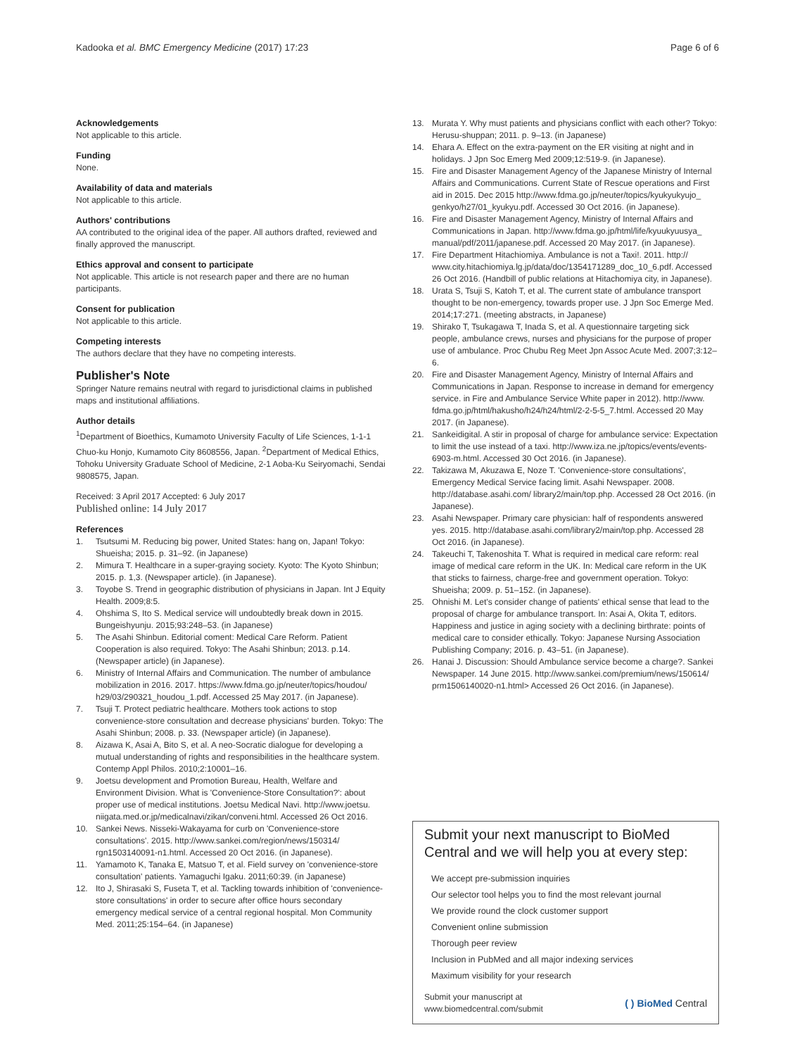Kadooka et al. BMC Emergency Medicine (2017) 17:23 Page 6 of 6
Acknowledgements
Not applicable to this article.
Funding
None.
Availability of data and materials
Not applicable to this article.
Authors' contributions
AA contributed to the original idea of the paper. All authors drafted, reviewed and finally approved the manuscript.
Ethics approval and consent to participate
Not applicable. This article is not research paper and there are no human participants.
Consent for publication
Not applicable to this article.
Competing interests
The authors declare that they have no competing interests.
Publisher's Note
Springer Nature remains neutral with regard to jurisdictional claims in published maps and institutional affiliations.
Author details
<sup>1</sup> Department of Bioethics, Kumamoto University Faculty of Life Sciences, 1-1-1 Chuo-ku Honjo, Kumamoto City 8608556, Japan. <sup>2</sup>Department of Medical Ethics, Tohoku University Graduate School of Medicine, 2-1 Aoba-Ku Seiryomachi, Sendai 9808575, Japan.
Received: 3 April 2017 Accepted: 6 July 2017
Published online: 14 July 2017
References
1. Tsutsumi M. Reducing big power, United States: hang on, Japan! Tokyo: Shueisha; 2015. p. 31–92. (in Japanese)
2. Mimura T. Healthcare in a super-graying society. Kyoto: The Kyoto Shinbun; 2015. p. 1,3. (Newspaper article). (in Japanese).
3. Toyobe S. Trend in geographic distribution of physicians in Japan. Int J Equity Health. 2009;8:5.
4. Ohshima S, Ito S. Medical service will undoubtedly break down in 2015. Bungeishyunju. 2015;93:248–53. (in Japanese)
5. The Asahi Shinbun. Editorial coment: Medical Care Reform. Patient Cooperation is also required. Tokyo: The Asahi Shinbun; 2013. p.14. (Newspaper article) (in Japanese).
6. Ministry of Internal Affairs and Communication. The number of ambulance mobilization in 2016. 2017. https://www.fdma.go.jp/neuter/topics/houdou/ h29/03/290321_houdou_1.pdf. Accessed 25 May 2017. (in Japanese).
7. Tsuji T. Protect pediatric healthcare. Mothers took actions to stop convenience-store consultation and decrease physicians' burden. Tokyo: The Asahi Shinbun; 2008. p. 33. (Newspaper article) (in Japanese).
8. Aizawa K, Asai A, Bito S, et al. A neo-Socratic dialogue for developing a mutual understanding of rights and responsibilities in the healthcare system. Contemp Appl Philos. 2010;2:10001–16.
9. Joetsu development and Promotion Bureau, Health, Welfare and Environment Division. What is 'Convenience-Store Consultation?': about proper use of medical institutions. Joetsu Medical Navi. http://www.joetsu. niigata.med.or.jp/medicalnavi/zikan/conveni.html. Accessed 26 Oct 2016.
10. Sankei News. Nisseki-Wakayama for curb on 'Convenience-store consultations'. 2015. http://www.sankei.com/region/news/150314/ rgn1503140091-n1.html. Accessed 20 Oct 2016. (in Japanese).
11. Yamamoto K, Tanaka E, Matsuo T, et al. Field survey on 'convenience-store consultation' patients. Yamaguchi Igaku. 2011;60:39. (in Japanese)
12. Ito J, Shirasaki S, Fuseta T, et al. Tackling towards inhibition of 'convenience-store consultations' in order to secure after office hours secondary emergency medical service of a central regional hospital. Mon Community Med. 2011;25:154–64. (in Japanese)
13. Murata Y. Why must patients and physicians conflict with each other? Tokyo: Herusu-shuppan; 2011. p. 9–13. (in Japanese)
14. Ehara A. Effect on the extra-payment on the ER visiting at night and in holidays. J Jpn Soc Emerg Med 2009;12:519-9. (in Japanese).
15. Fire and Disaster Management Agency of the Japanese Ministry of Internal Affairs and Communications. Current State of Rescue operations and First aid in 2015. Dec 2015 http://www.fdma.go.jp/neuter/topics/kyukyukyujo_ genkyo/h27/01_kyukyu.pdf. Accessed 30 Oct 2016. (in Japanese).
16. Fire and Disaster Management Agency, Ministry of Internal Affairs and Communications in Japan. http://www.fdma.go.jp/html/life/kyuukyuusya_ manual/pdf/2011/japanese.pdf. Accessed 20 May 2017. (in Japanese).
17. Fire Department Hitachiomiya. Ambulance is not a Taxi!. 2011. http:// www.city.hitachiomiya.lg.jp/data/doc/1354171289_doc_10_6.pdf. Accessed 26 Oct 2016. (Handbill of public relations at Hitachomiya city, in Japanese).
18. Urata S, Tsuji S, Katoh T, et al. The current state of ambulance transport thought to be non-emergency, towards proper use. J Jpn Soc Emerge Med. 2014;17:271. (meeting abstracts, in Japanese)
19. Shirako T, Tsukagawa T, Inada S, et al. A questionnaire targeting sick people, ambulance crews, nurses and physicians for the purpose of proper use of ambulance. Proc Chubu Reg Meet Jpn Assoc Acute Med. 2007;3:12–6.
20. Fire and Disaster Management Agency, Ministry of Internal Affairs and Communications in Japan. Response to increase in demand for emergency service. in Fire and Ambulance Service White paper in 2012). http://www. fdma.go.jp/html/hakusho/h24/h24/html/2-2-5-5_7.html. Accessed 20 May 2017. (in Japanese).
21. Sankeidigital. A stir in proposal of charge for ambulance service: Expectation to limit the use instead of a taxi. http://www.iza.ne.jp/topics/events/events-6903-m.html. Accessed 30 Oct 2016. (in Japanese).
22. Takizawa M, Akuzawa E, Noze T. 'Convenience-store consultations', Emergency Medical Service facing limit. Asahi Newspaper. 2008. http://database.asahi.com/ library2/main/top.php. Accessed 28 Oct 2016. (in Japanese).
23. Asahi Newspaper. Primary care physician: half of respondents answered yes. 2015. http://database.asahi.com/library2/main/top.php. Accessed 28 Oct 2016. (in Japanese).
24. Takeuchi T, Takenoshita T. What is required in medical care reform: real image of medical care reform in the UK. In: Medical care reform in the UK that sticks to fairness, charge-free and government operation. Tokyo: Shueisha; 2009. p. 51–152. (in Japanese).
25. Ohnishi M. Let's consider change of patients' ethical sense that lead to the proposal of charge for ambulance transport. In: Asai A, Okita T, editors. Happiness and justice in aging society with a declining birthrate: points of medical care to consider ethically. Tokyo: Japanese Nursing Association Publishing Company; 2016. p. 43–51. (in Japanese).
26. Hanai J. Discussion: Should Ambulance service become a charge?. Sankei Newspaper. 14 June 2015. http://www.sankei.com/premium/news/150614/ prm1506140020-n1.html> Accessed 26 Oct 2016. (in Japanese).
Submit your next manuscript to BioMed Central and we will help you at every step:
We accept pre-submission inquiries
Our selector tool helps you to find the most relevant journal
We provide round the clock customer support
Convenient online submission
Thorough peer review
Inclusion in PubMed and all major indexing services
Maximum visibility for your research
Submit your manuscript at
www.biomedcentral.com/submit ( ) BioMed Central